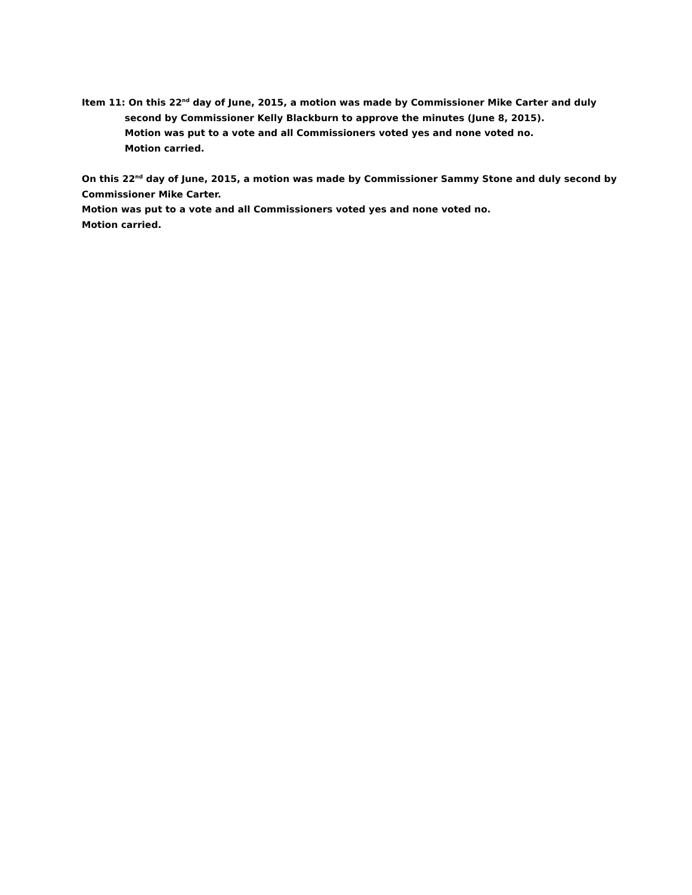Item 11: On this 22<sup>nd</sup> day of June, 2015, a motion was made by Commissioner Mike Carter and duly
second by Commissioner Kelly Blackburn to approve the minutes (June 8, 2015).
Motion was put to a vote and all Commissioners voted yes and none voted no.
Motion carried.
On this 22<sup>nd</sup> day of June, 2015, a motion was made by Commissioner Sammy Stone and duly second by Commissioner Mike Carter.
Motion was put to a vote and all Commissioners voted yes and none voted no.
Motion carried.